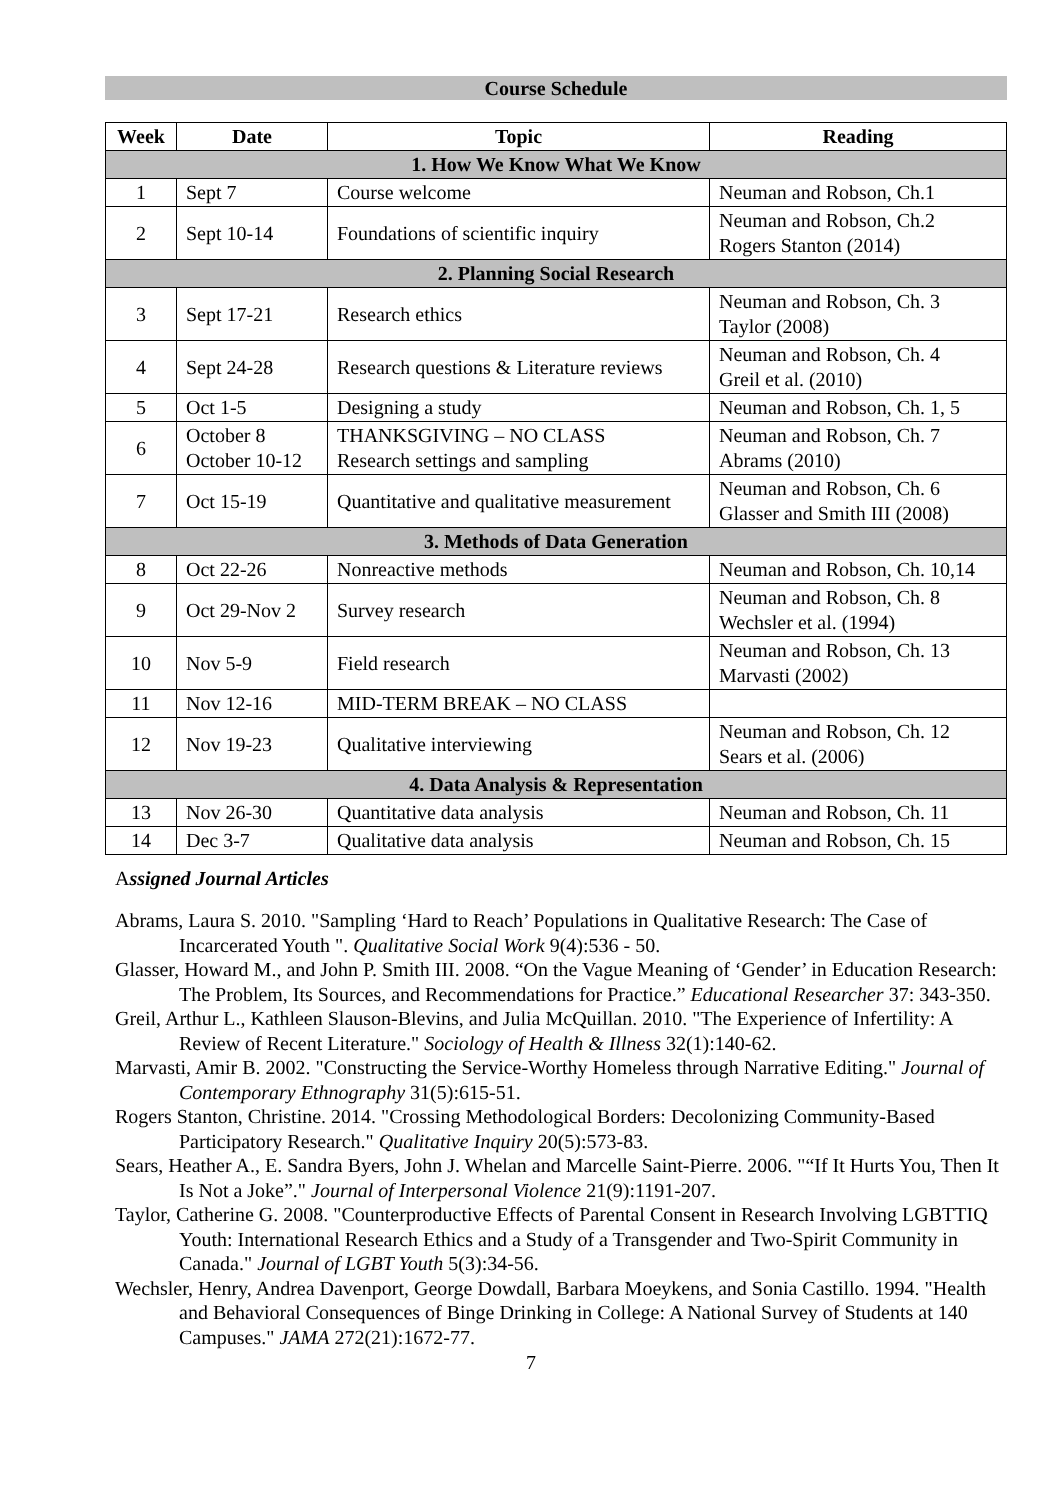Course Schedule
| Week | Date | Topic | Reading |
| --- | --- | --- | --- |
| 1. How We Know What We Know | | | |
| 1 | Sept 7 | Course welcome | Neuman and Robson, Ch.1 |
| 2 | Sept 10-14 | Foundations of scientific inquiry | Neuman and Robson, Ch.2 Rogers Stanton (2014) |
| 2. Planning Social Research | | | |
| 3 | Sept 17-21 | Research ethics | Neuman and Robson, Ch. 3 Taylor (2008) |
| 4 | Sept 24-28 | Research questions & Literature reviews | Neuman and Robson, Ch. 4 Greil et al. (2010) |
| 5 | Oct 1-5 | Designing a study | Neuman and Robson, Ch. 1, 5 |
| 6 | October 8 October 10-12 | THANKSGIVING – NO CLASS Research settings and sampling | Neuman and Robson, Ch. 7 Abrams (2010) |
| 7 | Oct 15-19 | Quantitative and qualitative measurement | Neuman and Robson, Ch. 6 Glasser and Smith III (2008) |
| 3. Methods of Data Generation | | | |
| 8 | Oct 22-26 | Nonreactive methods | Neuman and Robson, Ch. 10,14 |
| 9 | Oct 29-Nov 2 | Survey research | Neuman and Robson, Ch. 8 Wechsler et al. (1994) |
| 10 | Nov 5-9 | Field research | Neuman and Robson, Ch. 13 Marvasti (2002) |
| 11 | Nov 12-16 | MID-TERM BREAK – NO CLASS | |
| 12 | Nov 19-23 | Qualitative interviewing | Neuman and Robson, Ch. 12 Sears et al. (2006) |
| 4. Data Analysis & Representation | | | |
| 13 | Nov 26-30 | Quantitative data analysis | Neuman and Robson, Ch. 11 |
| 14 | Dec 3-7 | Qualitative data analysis | Neuman and Robson, Ch. 15 |
Assigned Journal Articles
Abrams, Laura S. 2010. "Sampling ‘Hard to Reach’ Populations in Qualitative Research: The Case of Incarcerated Youth ". Qualitative Social Work 9(4):536 - 50.
Glasser, Howard M., and John P. Smith III. 2008. “On the Vague Meaning of ‘Gender’ in Education Research: The Problem, Its Sources, and Recommendations for Practice.” Educational Researcher 37: 343-350.
Greil, Arthur L., Kathleen Slauson-Blevins, and Julia McQuillan. 2010. "The Experience of Infertility: A Review of Recent Literature." Sociology of Health & Illness 32(1):140-62.
Marvasti, Amir B. 2002. "Constructing the Service-Worthy Homeless through Narrative Editing." Journal of Contemporary Ethnography 31(5):615-51.
Rogers Stanton, Christine. 2014. "Crossing Methodological Borders: Decolonizing Community-Based Participatory Research." Qualitative Inquiry 20(5):573-83.
Sears, Heather A., E. Sandra Byers, John J. Whelan and Marcelle Saint-Pierre. 2006. "“If It Hurts You, Then It Is Not a Joke”." Journal of Interpersonal Violence 21(9):1191-207.
Taylor, Catherine G. 2008. "Counterproductive Effects of Parental Consent in Research Involving LGBTTIQ Youth: International Research Ethics and a Study of a Transgender and Two-Spirit Community in Canada." Journal of LGBT Youth 5(3):34-56.
Wechsler, Henry, Andrea Davenport, George Dowdall, Barbara Moeykens, and Sonia Castillo. 1994. "Health and Behavioral Consequences of Binge Drinking in College: A National Survey of Students at 140 Campuses." JAMA 272(21):1672-77.
7